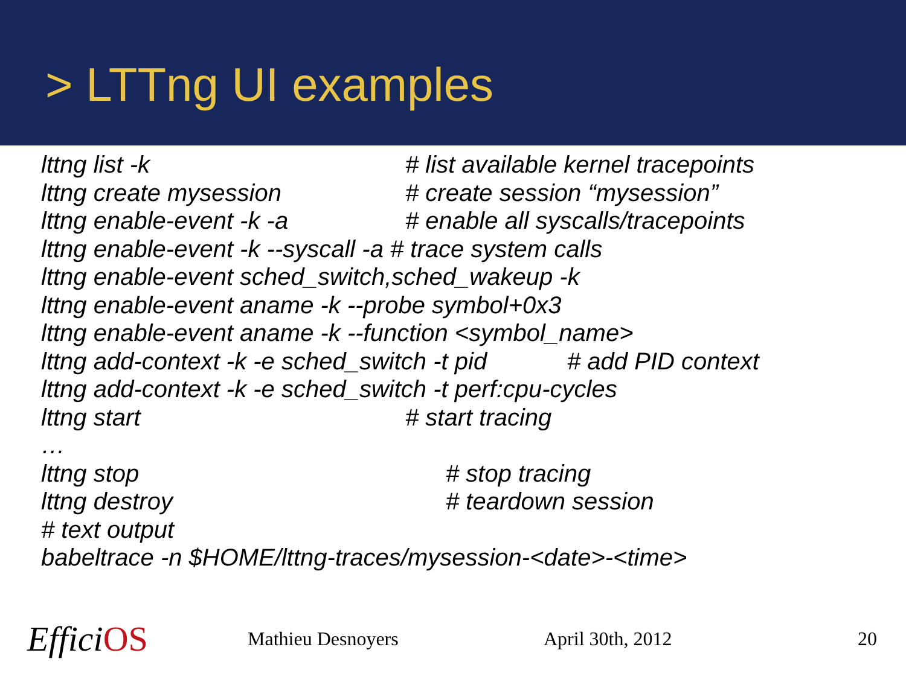> LTTng UI examples
lttng list -k # list available kernel tracepoints
lttng create mysession # create session “mysession”
lttng enable-event -k -a # enable all syscalls/tracepoints
lttng enable-event -k --syscall -a # trace system calls
lttng enable-event sched_switch,sched_wakeup -k
lttng enable-event aname -k --probe symbol+0x3
lttng enable-event aname -k --function <symbol_name>
lttng add-context -k -e sched_switch -t pid # add PID context
lttng add-context -k -e sched_switch -t perf:cpu-cycles
lttng start # start tracing
…
lttng stop # stop tracing
lttng destroy # teardown session
# text output
babeltrace -n $HOME/lttng-traces/mysession-<date>-<time>
EfficiOS
Mathieu Desnoyers April 30th, 2012 20